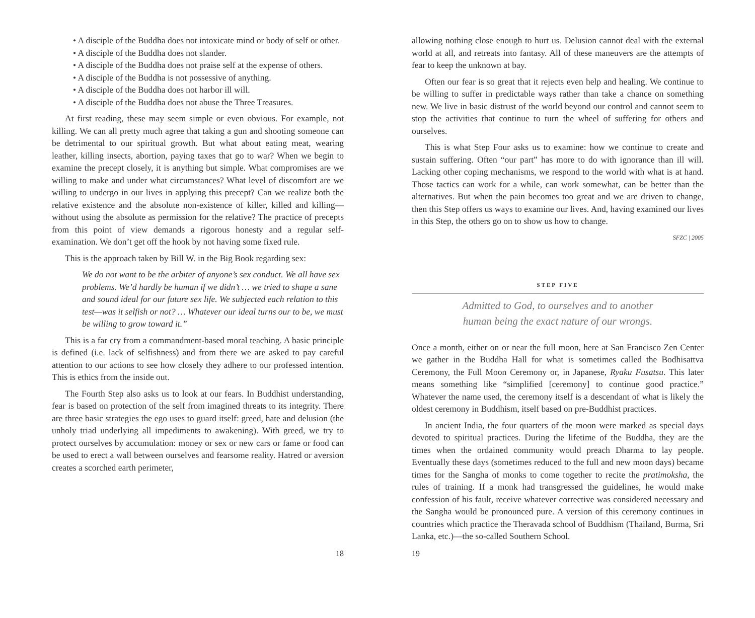• A disciple of the Buddha does not intoxicate mind or body of self or other.
• A disciple of the Buddha does not slander.
• A disciple of the Buddha does not praise self at the expense of others.
• A disciple of the Buddha is not possessive of anything.
• A disciple of the Buddha does not harbor ill will.
• A disciple of the Buddha does not abuse the Three Treasures.
At first reading, these may seem simple or even obvious. For example, not killing. We can all pretty much agree that taking a gun and shooting someone can be detrimental to our spiritual growth. But what about eating meat, wearing leather, killing insects, abortion, paying taxes that go to war? When we begin to examine the precept closely, it is anything but simple. What compromises are we willing to make and under what circumstances? What level of discomfort are we willing to undergo in our lives in applying this precept? Can we realize both the relative existence and the absolute non-existence of killer, killed and killing—without using the absolute as permission for the relative? The practice of precepts from this point of view demands a rigorous honesty and a regular self-examination. We don’t get off the hook by not having some fixed rule.
This is the approach taken by Bill W. in the Big Book regarding sex:
We do not want to be the arbiter of anyone’s sex conduct. We all have sex problems. We’d hardly be human if we didn’t … we tried to shape a sane and sound ideal for our future sex life. We subjected each relation to this test—was it selfish or not? … Whatever our ideal turns our to be, we must be willing to grow toward it.”
This is a far cry from a commandment-based moral teaching. A basic principle is defined (i.e. lack of selfishness) and from there we are asked to pay careful attention to our actions to see how closely they adhere to our professed intention. This is ethics from the inside out.
The Fourth Step also asks us to look at our fears. In Buddhist understanding, fear is based on protection of the self from imagined threats to its integrity. There are three basic strategies the ego uses to guard itself: greed, hate and delusion (the unholy triad underlying all impediments to awakening). With greed, we try to protect ourselves by accumulation: money or sex or new cars or fame or food can be used to erect a wall between ourselves and fearsome reality. Hatred or aversion creates a scorched earth perimeter,
18
allowing nothing close enough to hurt us. Delusion cannot deal with the external world at all, and retreats into fantasy. All of these maneuvers are the attempts of fear to keep the unknown at bay.
Often our fear is so great that it rejects even help and healing. We continue to be willing to suffer in predictable ways rather than take a chance on something new. We live in basic distrust of the world beyond our control and cannot seem to stop the activities that continue to turn the wheel of suffering for others and ourselves.
This is what Step Four asks us to examine: how we continue to create and sustain suffering. Often “our part” has more to do with ignorance than ill will. Lacking other coping mechanisms, we respond to the world with what is at hand. Those tactics can work for a while, can work somewhat, can be better than the alternatives. But when the pain becomes too great and we are driven to change, then this Step offers us ways to examine our lives. And, having examined our lives in this Step, the others go on to show us how to change.
SFZC | 2005
STEP FIVE
Admitted to God, to ourselves and to another
human being the exact nature of our wrongs.
Once a month, either on or near the full moon, here at San Francisco Zen Center we gather in the Buddha Hall for what is sometimes called the Bodhisattva Ceremony, the Full Moon Ceremony or, in Japanese, Ryaku Fusatsu. This later means something like “simplified [ceremony] to continue good practice.” Whatever the name used, the ceremony itself is a descendant of what is likely the oldest ceremony in Buddhism, itself based on pre-Buddhist practices.
In ancient India, the four quarters of the moon were marked as special days devoted to spiritual practices. During the lifetime of the Buddha, they are the times when the ordained community would preach Dharma to lay people. Eventually these days (sometimes reduced to the full and new moon days) became times for the Sangha of monks to come together to recite the pratimoksha, the rules of training. If a monk had transgressed the guidelines, he would make confession of his fault, receive whatever corrective was considered necessary and the Sangha would be pronounced pure. A version of this ceremony continues in countries which practice the Theravada school of Buddhism (Thailand, Burma, Sri Lanka, etc.)—the so-called Southern School.
19